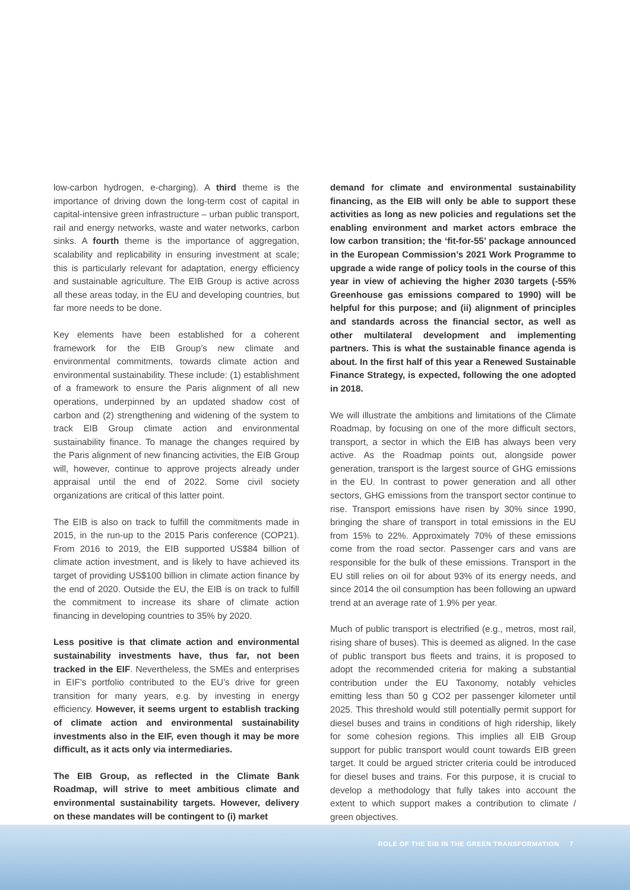low-carbon hydrogen, e-charging). A third theme is the importance of driving down the long-term cost of capital in capital-intensive green infrastructure – urban public transport, rail and energy networks, waste and water networks, carbon sinks. A fourth theme is the importance of aggregation, scalability and replicability in ensuring investment at scale; this is particularly relevant for adaptation, energy efficiency and sustainable agriculture. The EIB Group is active across all these areas today, in the EU and developing countries, but far more needs to be done.
Key elements have been established for a coherent framework for the EIB Group’s new climate and environmental commitments, towards climate action and environmental sustainability. These include: (1) establishment of a framework to ensure the Paris alignment of all new operations, underpinned by an updated shadow cost of carbon and (2) strengthening and widening of the system to track EIB Group climate action and environmental sustainability finance. To manage the changes required by the Paris alignment of new financing activities, the EIB Group will, however, continue to approve projects already under appraisal until the end of 2022. Some civil society organizations are critical of this latter point.
The EIB is also on track to fulfill the commitments made in 2015, in the run-up to the 2015 Paris conference (COP21). From 2016 to 2019, the EIB supported US$84 billion of climate action investment, and is likely to have achieved its target of providing US$100 billion in climate action finance by the end of 2020. Outside the EU, the EIB is on track to fulfill the commitment to increase its share of climate action financing in developing countries to 35% by 2020.
Less positive is that climate action and environmental sustainability investments have, thus far, not been tracked in the EIF. Nevertheless, the SMEs and enterprises in EIF’s portfolio contributed to the EU’s drive for green transition for many years, e.g. by investing in energy efficiency. However, it seems urgent to establish tracking of climate action and environmental sustainability investments also in the EIF, even though it may be more difficult, as it acts only via intermediaries.
The EIB Group, as reflected in the Climate Bank Roadmap, will strive to meet ambitious climate and environmental sustainability targets. However, delivery on these mandates will be contingent to (i) market
demand for climate and environmental sustainability financing, as the EIB will only be able to support these activities as long as new policies and regulations set the enabling environment and market actors embrace the low carbon transition; the ‘fit-for-55’ package announced in the European Commission’s 2021 Work Programme to upgrade a wide range of policy tools in the course of this year in view of achieving the higher 2030 targets (-55% Greenhouse gas emissions compared to 1990) will be helpful for this purpose; and (ii) alignment of principles and standards across the financial sector, as well as other multilateral development and implementing partners. This is what the sustainable finance agenda is about. In the first half of this year a Renewed Sustainable Finance Strategy, is expected, following the one adopted in 2018.
We will illustrate the ambitions and limitations of the Climate Roadmap, by focusing on one of the more difficult sectors, transport, a sector in which the EIB has always been very active. As the Roadmap points out, alongside power generation, transport is the largest source of GHG emissions in the EU. In contrast to power generation and all other sectors, GHG emissions from the transport sector continue to rise. Transport emissions have risen by 30% since 1990, bringing the share of transport in total emissions in the EU from 15% to 22%. Approximately 70% of these emissions come from the road sector. Passenger cars and vans are responsible for the bulk of these emissions. Transport in the EU still relies on oil for about 93% of its energy needs, and since 2014 the oil consumption has been following an upward trend at an average rate of 1.9% per year.
Much of public transport is electrified (e.g., metros, most rail, rising share of buses). This is deemed as aligned. In the case of public transport bus fleets and trains, it is proposed to adopt the recommended criteria for making a substantial contribution under the EU Taxonomy, notably vehicles emitting less than 50 g CO2 per passenger kilometer until 2025. This threshold would still potentially permit support for diesel buses and trains in conditions of high ridership, likely for some cohesion regions. This implies all EIB Group support for public transport would count towards EIB green target. It could be argued stricter criteria could be introduced for diesel buses and trains. For this purpose, it is crucial to develop a methodology that fully takes into account the extent to which support makes a contribution to climate / green objectives.
ROLE OF THE EIB IN THE GREEN TRANSFORMATION 7